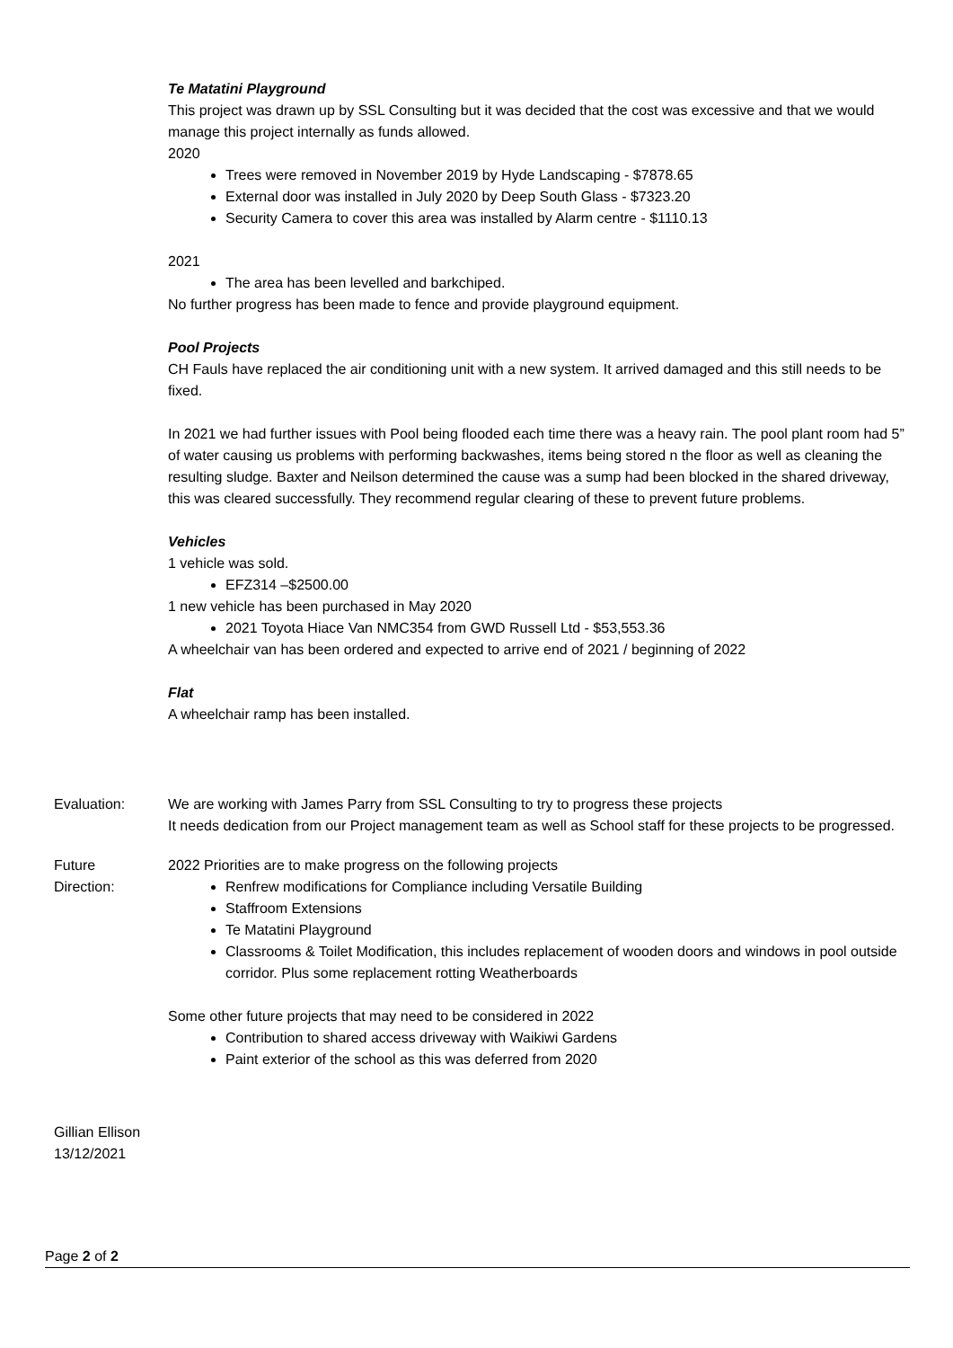Te Matatini Playground
This project was drawn up by SSL Consulting but it was decided that the cost was excessive and that we would manage this project internally as funds allowed.
2020
Trees were removed in November 2019 by Hyde Landscaping - $7878.65
External door was installed in July 2020 by Deep South Glass - $7323.20
Security Camera to cover this area was installed by Alarm centre - $1110.13
2021
The area has been levelled and barkchiped.
No further progress has been made to fence and provide playground equipment.
Pool Projects
CH Fauls have replaced the air conditioning unit with a new system. It arrived damaged and this still needs to be fixed.
In 2021 we had further issues with Pool being flooded each time there was a heavy rain. The pool plant room had 5” of water causing us problems with performing backwashes, items being stored n the floor as well as cleaning the resulting sludge. Baxter and Neilson determined the cause was a sump had been blocked in the shared driveway, this was cleared successfully. They recommend regular clearing of these to prevent future problems.
Vehicles
1 vehicle was sold.
EFZ314 –$2500.00
1 new vehicle has been purchased in May 2020
2021 Toyota Hiace Van NMC354 from GWD Russell Ltd - $53,553.36
A wheelchair van has been ordered and expected to arrive end of 2021 / beginning of 2022
Flat
A wheelchair ramp has been installed.
Evaluation: We are working with James Parry from SSL Consulting to try to progress these projects
It needs dedication from our Project management team as well as School staff for these projects to be progressed.
Future
Direction:
2022 Priorities are to make progress on the following projects
Renfrew modifications for Compliance including Versatile Building
Staffroom Extensions
Te Matatini Playground
Classrooms & Toilet Modification, this includes replacement of wooden doors and windows in pool outside corridor. Plus some replacement rotting Weatherboards
Some other future projects that may need to be considered in 2022
Contribution to shared access driveway with Waikiwi Gardens
Paint exterior of the school as this was deferred from 2020
Gillian Ellison
13/12/2021
Page 2 of 2